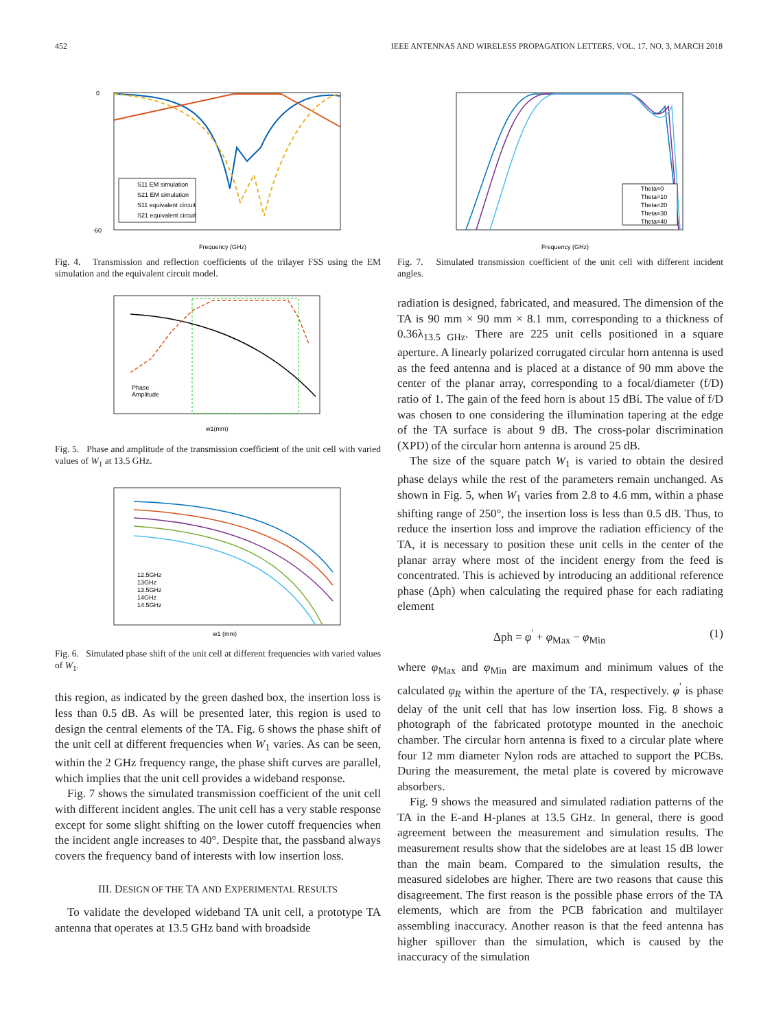452 IEEE ANTENNAS AND WIRELESS PROPAGATION LETTERS, VOL. 17, NO. 3, MARCH 2018
S11 EM simulation
S21 EM simulation
S11 equivalent circuit
S21 equivalent circuit
Frequency (GHz)
0
-60
Fig. 4. Transmission and reflection coefficients of the trilayer FSS using the EM simulation and the equivalent circuit model.
Phase
Amplitude
w1(mm)
Fig. 5. Phase and amplitude of the transmission coefficient of the unit cell with varied values of W<sub>1</sub> at 13.5 GHz.
12.5GHz
13GHz
13.5GHz
14GHz
14.5GHz
w1 (mm)
Fig. 6. Simulated phase shift of the unit cell at different frequencies with varied values of W<sub>1</sub>.
this region, as indicated by the green dashed box, the insertion loss is less than 0.5 dB. As will be presented later, this region is used to design the central elements of the TA. Fig. 6 shows the phase shift of the unit cell at different frequencies when W<sub>1</sub> varies. As can be seen, within the 2 GHz frequency range, the phase shift curves are parallel, which implies that the unit cell provides a wideband response.
Fig. 7 shows the simulated transmission coefficient of the unit cell with different incident angles. The unit cell has a very stable response except for some slight shifting on the lower cutoff frequencies when the incident angle increases to 40°. Despite that, the passband always covers the frequency band of interests with low insertion loss.
III. DESIGN OF THE TA AND EXPERIMENTAL RESULTS
To validate the developed wideband TA unit cell, a prototype TA antenna that operates at 13.5 GHz band with broadside
Theta=0
Theta=10
Theta=20
Theta=30
Theta=40
Frequency (GHz)
Fig. 7. Simulated transmission coefficient of the unit cell with different incident angles.
radiation is designed, fabricated, and measured. The dimension of the TA is 90 mm × 90 mm × 8.1 mm, corresponding to a thickness of 0.36λ<sub>13.5 GHz</sub>. There are 225 unit cells positioned in a square aperture. A linearly polarized corrugated circular horn antenna is used as the feed antenna and is placed at a distance of 90 mm above the center of the planar array, corresponding to a focal/diameter (f/D) ratio of 1. The gain of the feed horn is about 15 dBi. The value of f/D was chosen to one considering the illumination tapering at the edge of the TA surface is about 9 dB. The cross-polar discrimination (XPD) of the circular horn antenna is around 25 dB.
The size of the square patch W<sub>1</sub> is varied to obtain the desired phase delays while the rest of the parameters remain unchanged. As shown in Fig. 5, when W<sub>1</sub> varies from 2.8 to 4.6 mm, within a phase shifting range of 250°, the insertion loss is less than 0.5 dB. Thus, to reduce the insertion loss and improve the radiation efficiency of the TA, it is necessary to position these unit cells in the center of the planar array where most of the incident energy from the feed is concentrated. This is achieved by introducing an additional reference phase (Δph) when calculating the required phase for each radiating element
Δph = φ<sup>′</sup> + φ<sub>Max</sub> − φ<sub>Min</sub> (1)
where φ<sub>Max</sub> and φ<sub>Min</sub> are maximum and minimum values of the calculated φ<sub>R</sub> within the aperture of the TA, respectively. φ<sup>′</sup> is phase delay of the unit cell that has low insertion loss. Fig. 8 shows a photograph of the fabricated prototype mounted in the anechoic chamber. The circular horn antenna is fixed to a circular plate where four 12 mm diameter Nylon rods are attached to support the PCBs. During the measurement, the metal plate is covered by microwave absorbers.
Fig. 9 shows the measured and simulated radiation patterns of the TA in the E-and H-planes at 13.5 GHz. In general, there is good agreement between the measurement and simulation results. The measurement results show that the sidelobes are at least 15 dB lower than the main beam. Compared to the simulation results, the measured sidelobes are higher. There are two reasons that cause this disagreement. The first reason is the possible phase errors of the TA elements, which are from the PCB fabrication and multilayer assembling inaccuracy. Another reason is that the feed antenna has higher spillover than the simulation, which is caused by the inaccuracy of the simulation